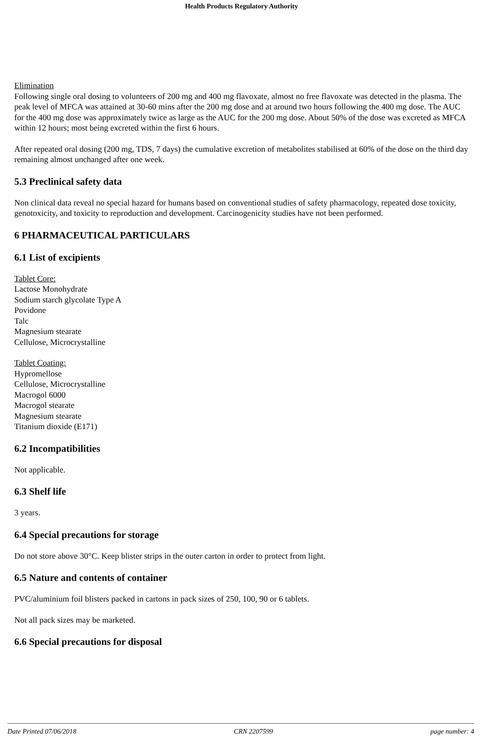Health Products Regulatory Authority
Elimination
Following single oral dosing to volunteers of 200 mg and 400 mg flavoxate, almost no free flavoxate was detected in the plasma. The peak level of MFCA was attained at 30-60 mins after the 200 mg dose and at around two hours following the 400 mg dose. The AUC for the 400 mg dose was approximately twice as large as the AUC for the 200 mg dose. About 50% of the dose was excreted as MFCA within 12 hours; most being excreted within the first 6 hours.
After repeated oral dosing (200 mg, TDS, 7 days) the cumulative excretion of metabolites stabilised at 60% of the dose on the third day remaining almost unchanged after one week.
5.3 Preclinical safety data
Non clinical data reveal no special hazard for humans based on conventional studies of safety pharmacology, repeated dose toxicity, genotoxicity, and toxicity to reproduction and development. Carcinogenicity studies have not been performed.
6 PHARMACEUTICAL PARTICULARS
6.1 List of excipients
Tablet Core:
Lactose Monohydrate
Sodium starch glycolate Type A
Povidone
Talc
Magnesium stearate
Cellulose, Microcrystalline
Tablet Coating:
Hypromellose
Cellulose, Microcrystalline
Macrogol 6000
Macrogol stearate
Magnesium stearate
Titanium dioxide (E171)
6.2 Incompatibilities
Not applicable.
6.3 Shelf life
3 years.
6.4 Special precautions for storage
Do not store above 30°C. Keep blister strips in the outer carton in order to protect from light.
6.5 Nature and contents of container
PVC/aluminium foil blisters packed in cartons in pack sizes of 250, 100, 90 or 6 tablets.
Not all pack sizes may be marketed.
6.6 Special precautions for disposal
Date Printed 07/06/2018 CRN 2207599 page number: 4